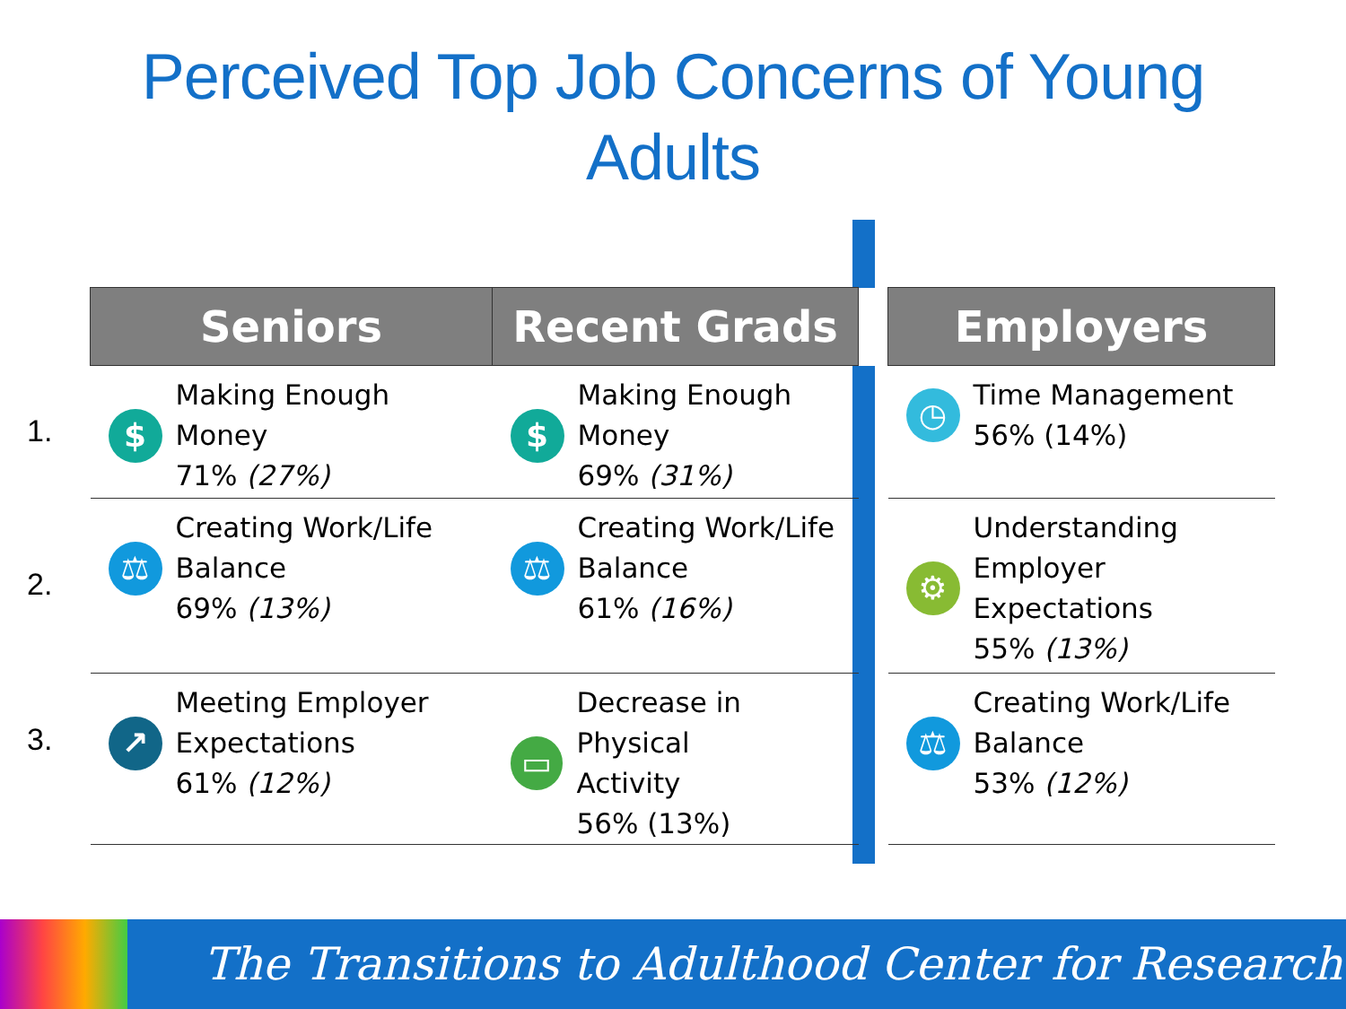Perceived Top Job Concerns of Young
Adults
1.
2.
3.
| Seniors | Recent Grads | | Employers |
| --- | --- | --- | --- |
| $ Making Enough Money 71% (27%) | $ Making Enough Money 69% (31%) | | ◷ Time Management 56% (14%) |
| ⚖ Creating Work/Life Balance 69% (13%) | ⚖ Creating Work/Life Balance 61% (16%) | | ⚙ Understanding Employer Expectations 55% (13%) |
| ↗ Meeting Employer Expectations 61% (12%) | ▭ Decrease in Physical Activity 56% (13%) | | ⚖ Creating Work/Life Balance 53% (12%) |
The Transitions to Adulthood Center for Research